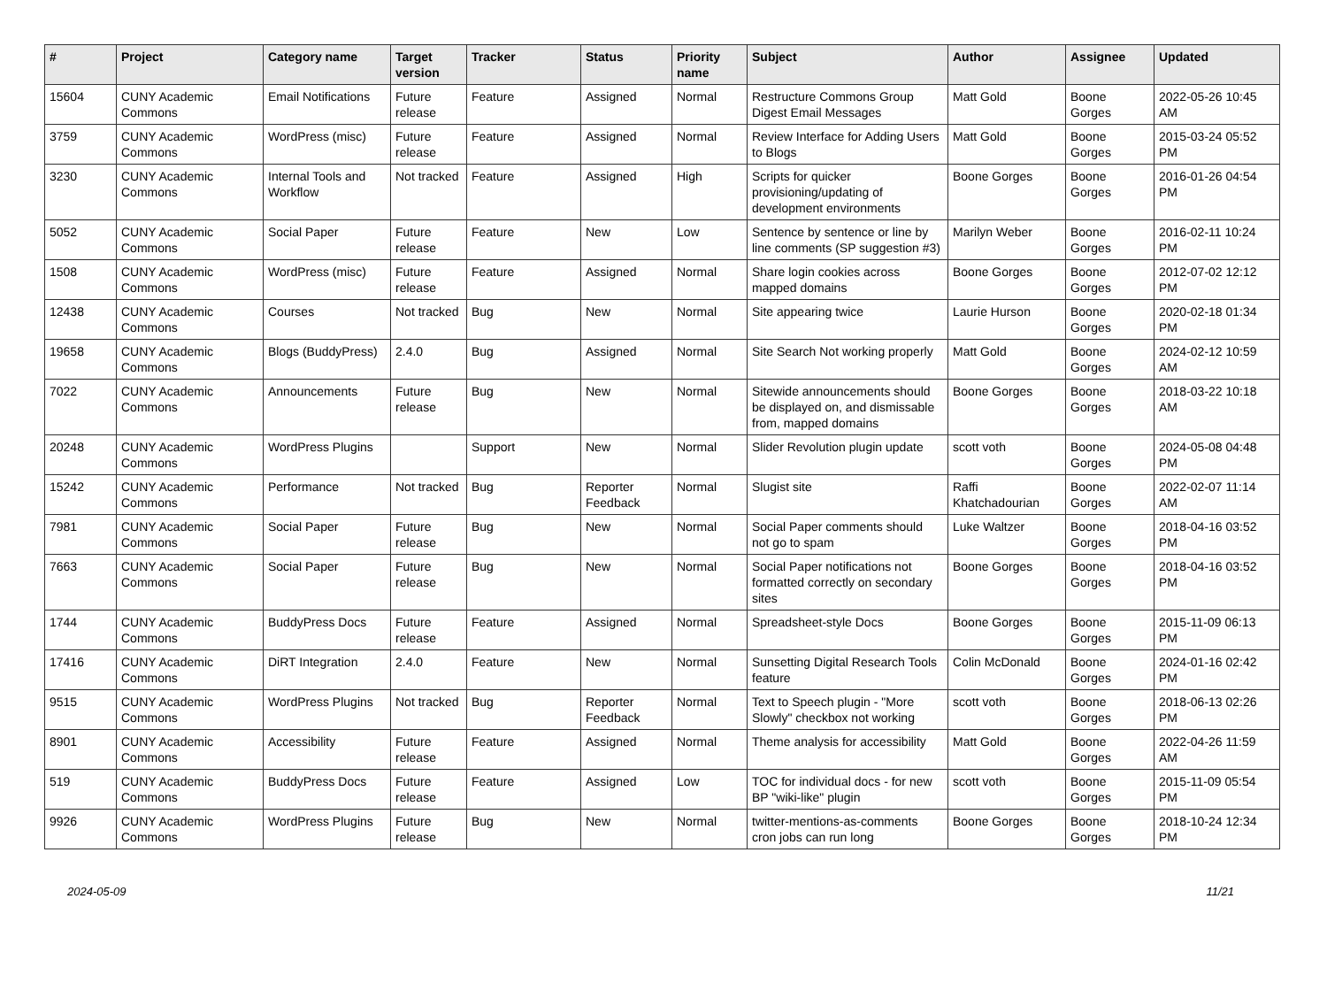| # | Project | Category name | Target version | Tracker | Status | Priority name | Subject | Author | Assignee | Updated |
| --- | --- | --- | --- | --- | --- | --- | --- | --- | --- | --- |
| 15604 | CUNY Academic Commons | Email Notifications | Future release | Feature | Assigned | Normal | Restructure Commons Group Digest Email Messages | Matt Gold | Boone Gorges | 2022-05-26 10:45 AM |
| 3759 | CUNY Academic Commons | WordPress (misc) | Future release | Feature | Assigned | Normal | Review Interface for Adding Users to Blogs | Matt Gold | Boone Gorges | 2015-03-24 05:52 PM |
| 3230 | CUNY Academic Commons | Internal Tools and Workflow | Not tracked | Feature | Assigned | High | Scripts for quicker provisioning/updating of development environments | Boone Gorges | Boone Gorges | 2016-01-26 04:54 PM |
| 5052 | CUNY Academic Commons | Social Paper | Future release | Feature | New | Low | Sentence by sentence or line by line comments (SP suggestion #3) | Marilyn Weber | Boone Gorges | 2016-02-11 10:24 PM |
| 1508 | CUNY Academic Commons | WordPress (misc) | Future release | Feature | Assigned | Normal | Share login cookies across mapped domains | Boone Gorges | Boone Gorges | 2012-07-02 12:12 PM |
| 12438 | CUNY Academic Commons | Courses | Not tracked | Bug | New | Normal | Site appearing twice | Laurie Hurson | Boone Gorges | 2020-02-18 01:34 PM |
| 19658 | CUNY Academic Commons | Blogs (BuddyPress) | 2.4.0 | Bug | Assigned | Normal | Site Search Not working properly | Matt Gold | Boone Gorges | 2024-02-12 10:59 AM |
| 7022 | CUNY Academic Commons | Announcements | Future release | Bug | New | Normal | Sitewide announcements should be displayed on, and dismissable from, mapped domains | Boone Gorges | Boone Gorges | 2018-03-22 10:18 AM |
| 20248 | CUNY Academic Commons | WordPress Plugins | | Support | New | Normal | Slider Revolution plugin update | scott voth | Boone Gorges | 2024-05-08 04:48 PM |
| 15242 | CUNY Academic Commons | Performance | Not tracked | Bug | Reporter Feedback | Normal | Slugist site | Raffi Khatchadourian | Boone Gorges | 2022-02-07 11:14 AM |
| 7981 | CUNY Academic Commons | Social Paper | Future release | Bug | New | Normal | Social Paper comments should not go to spam | Luke Waltzer | Boone Gorges | 2018-04-16 03:52 PM |
| 7663 | CUNY Academic Commons | Social Paper | Future release | Bug | New | Normal | Social Paper notifications not formatted correctly on secondary sites | Boone Gorges | Boone Gorges | 2018-04-16 03:52 PM |
| 1744 | CUNY Academic Commons | BuddyPress Docs | Future release | Feature | Assigned | Normal | Spreadsheet-style Docs | Boone Gorges | Boone Gorges | 2015-11-09 06:13 PM |
| 17416 | CUNY Academic Commons | DiRT Integration | 2.4.0 | Feature | New | Normal | Sunsetting Digital Research Tools feature | Colin McDonald | Boone Gorges | 2024-01-16 02:42 PM |
| 9515 | CUNY Academic Commons | WordPress Plugins | Not tracked | Bug | Reporter Feedback | Normal | Text to Speech plugin - "More Slowly" checkbox not working | scott voth | Boone Gorges | 2018-06-13 02:26 PM |
| 8901 | CUNY Academic Commons | Accessibility | Future release | Feature | Assigned | Normal | Theme analysis for accessibility | Matt Gold | Boone Gorges | 2022-04-26 11:59 AM |
| 519 | CUNY Academic Commons | BuddyPress Docs | Future release | Feature | Assigned | Low | TOC for individual docs - for new BP "wiki-like" plugin | scott voth | Boone Gorges | 2015-11-09 05:54 PM |
| 9926 | CUNY Academic Commons | WordPress Plugins | Future release | Bug | New | Normal | twitter-mentions-as-comments cron jobs can run long | Boone Gorges | Boone Gorges | 2018-10-24 12:34 PM |
2024-05-09 11/21